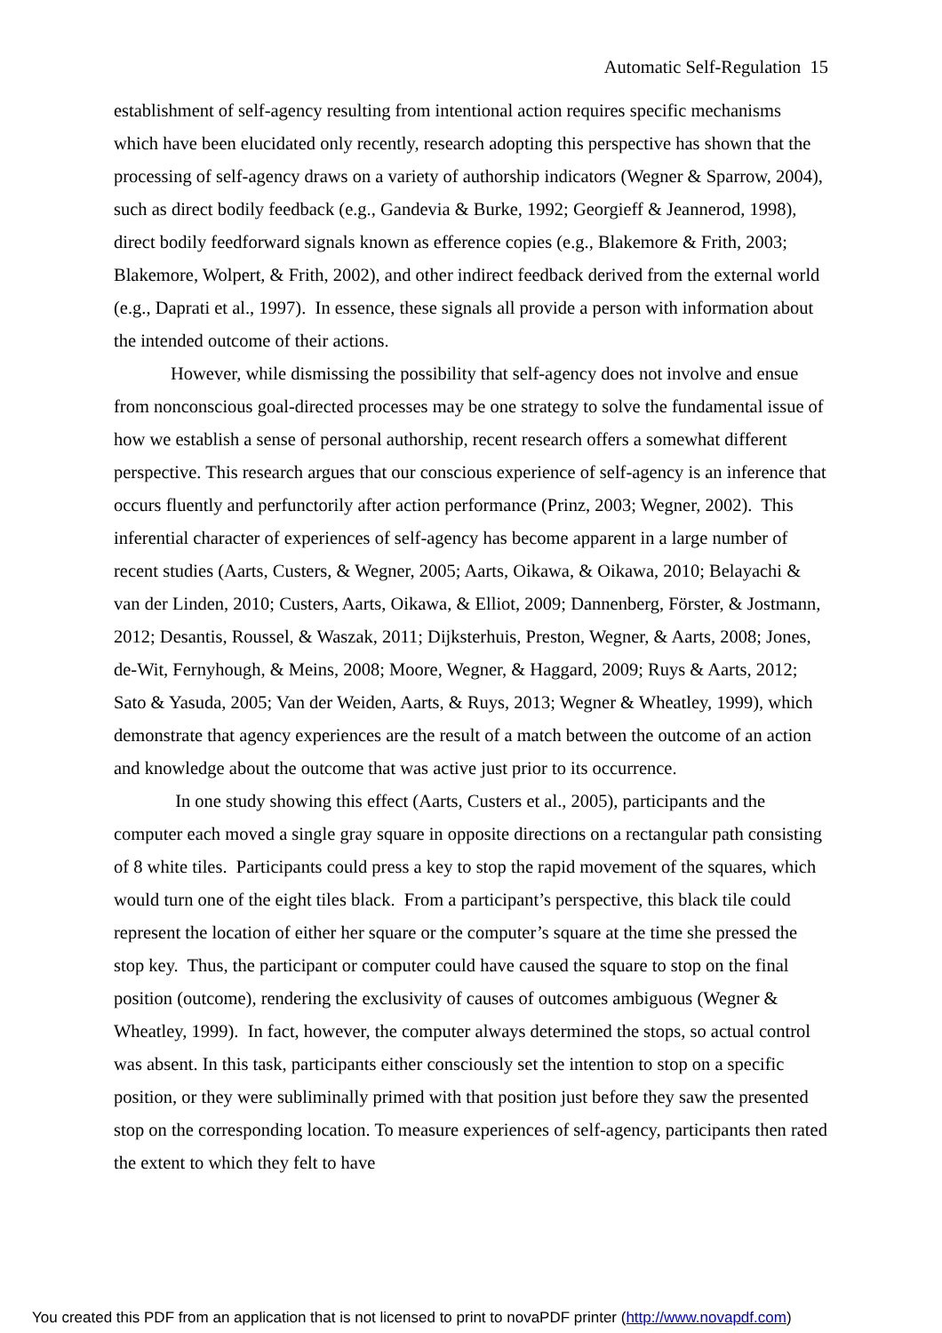Automatic Self-Regulation 15
establishment of self-agency resulting from intentional action requires specific mechanisms which have been elucidated only recently, research adopting this perspective has shown that the processing of self-agency draws on a variety of authorship indicators (Wegner & Sparrow, 2004), such as direct bodily feedback (e.g., Gandevia & Burke, 1992; Georgieff & Jeannerod, 1998), direct bodily feedforward signals known as efference copies (e.g., Blakemore & Frith, 2003; Blakemore, Wolpert, & Frith, 2002), and other indirect feedback derived from the external world (e.g., Daprati et al., 1997). In essence, these signals all provide a person with information about the intended outcome of their actions.
However, while dismissing the possibility that self-agency does not involve and ensue from nonconscious goal-directed processes may be one strategy to solve the fundamental issue of how we establish a sense of personal authorship, recent research offers a somewhat different perspective. This research argues that our conscious experience of self-agency is an inference that occurs fluently and perfunctorily after action performance (Prinz, 2003; Wegner, 2002). This inferential character of experiences of self-agency has become apparent in a large number of recent studies (Aarts, Custers, & Wegner, 2005; Aarts, Oikawa, & Oikawa, 2010; Belayachi & van der Linden, 2010; Custers, Aarts, Oikawa, & Elliot, 2009; Dannenberg, Förster, & Jostmann, 2012; Desantis, Roussel, & Waszak, 2011; Dijksterhuis, Preston, Wegner, & Aarts, 2008; Jones, de-Wit, Fernyhough, & Meins, 2008; Moore, Wegner, & Haggard, 2009; Ruys & Aarts, 2012; Sato & Yasuda, 2005; Van der Weiden, Aarts, & Ruys, 2013; Wegner & Wheatley, 1999), which demonstrate that agency experiences are the result of a match between the outcome of an action and knowledge about the outcome that was active just prior to its occurrence.
In one study showing this effect (Aarts, Custers et al., 2005), participants and the computer each moved a single gray square in opposite directions on a rectangular path consisting of 8 white tiles. Participants could press a key to stop the rapid movement of the squares, which would turn one of the eight tiles black. From a participant’s perspective, this black tile could represent the location of either her square or the computer’s square at the time she pressed the stop key. Thus, the participant or computer could have caused the square to stop on the final position (outcome), rendering the exclusivity of causes of outcomes ambiguous (Wegner & Wheatley, 1999). In fact, however, the computer always determined the stops, so actual control was absent. In this task, participants either consciously set the intention to stop on a specific position, or they were subliminally primed with that position just before they saw the presented stop on the corresponding location. To measure experiences of self-agency, participants then rated the extent to which they felt to have
You created this PDF from an application that is not licensed to print to novaPDF printer (http://www.novapdf.com)